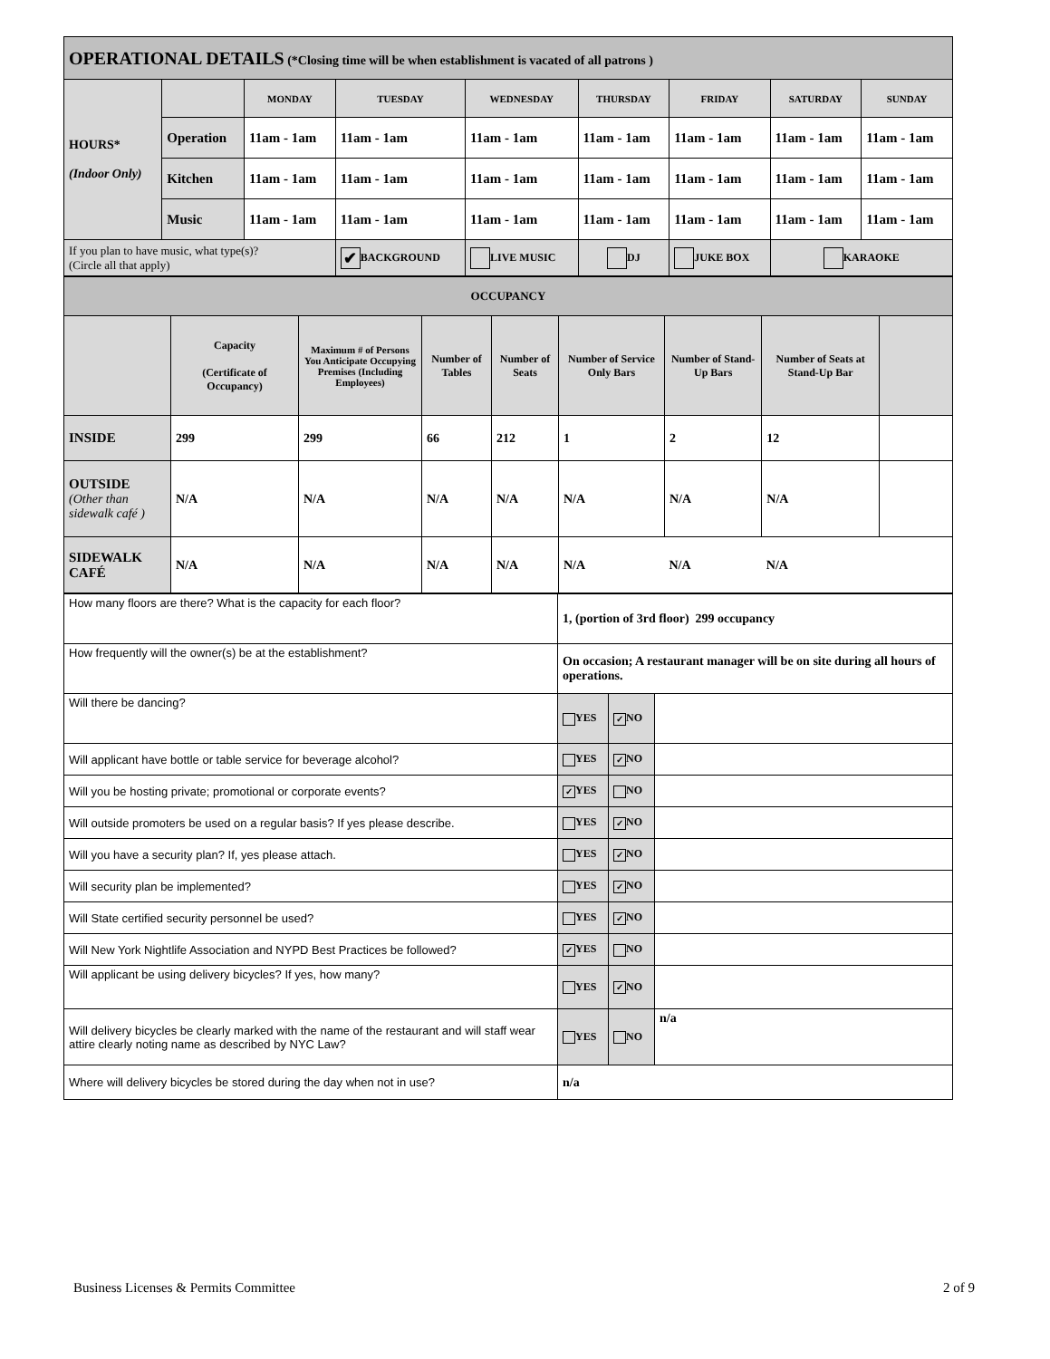| OPERATIONAL DETAILS (*Closing time will be when establishment is vacated of all patrons ) | | | | | | | | |
| HOURS* (Indoor Only) | | MONDAY | TUESDAY | WEDNESDAY | THURSDAY | FRIDAY | SATURDAY | SUNDAY |
| | Operation | 11am - 1am | 11am - 1am | 11am - 1am | 11am - 1am | 11am - 1am | 11am - 1am | 11am - 1am |
| | Kitchen | 11am - 1am | 11am - 1am | 11am - 1am | 11am - 1am | 11am - 1am | 11am - 1am | 11am - 1am |
| | Music | 11am - 1am | 11am - 1am | 11am - 1am | 11am - 1am | 11am - 1am | 11am - 1am | 11am - 1am |
| If you plan to have music, what type(s)? (Circle all that apply) | | | ✔ BACKGROUND | LIVE MUSIC | DJ | JUKE BOX | KARAOKE | |
| OCCUPANCY | | | | | | | | |
| | Capacity (Certificate of Occupancy) | Maximum # of Persons You Anticipate Occupying Premises (Including Employees) | Number of Tables | Number of Seats | Number of Service Only Bars | Number of Stand-Up Bars | Number of Seats at Stand-Up Bar | |
| INSIDE | 299 | 299 | 66 | 212 | 1 | 2 | 12 | |
| OUTSIDE (Other than sidewalk café ) | N/A | N/A | N/A | N/A | N/A | N/A | N/A | |
| SIDEWALK CAFÉ | N/A | N/A | N/A | N/A | N/A | N/A | N/A | |
| How many floors are there? What is the capacity for each floor? | 1, (portion of 3rd floor) 299 occupancy | | |
| How frequently will the owner(s) be at the establishment? | On occasion; A restaurant manager will be on site during all hours of operations. | | |
| Will there be dancing? | YES | ✓ NO | |
| Will applicant have bottle or table service for beverage alcohol? | YES | ✓ NO | |
| Will you be hosting private; promotional or corporate events? | ✓ YES | NO | |
| Will outside promoters be used on a regular basis? If yes please describe. | YES | ✓ NO | |
| Will you have a security plan? If, yes please attach. | YES | ✓ NO | |
| Will security plan be implemented? | YES | ✓ NO | |
| Will State certified security personnel be used? | YES | ✓ NO | |
| Will New York Nightlife Association and NYPD Best Practices be followed? | ✓ YES | NO | |
| Will applicant be using delivery bicycles? If yes, how many? | YES | ✓ NO | |
| Will delivery bicycles be clearly marked with the name of the restaurant and will staff wear attire clearly noting name as described by NYC Law? | YES | NO | n/a |
| Where will delivery bicycles be stored during the day when not in use? | n/a | | |
Business Licenses & Permits Committee 2 of 9